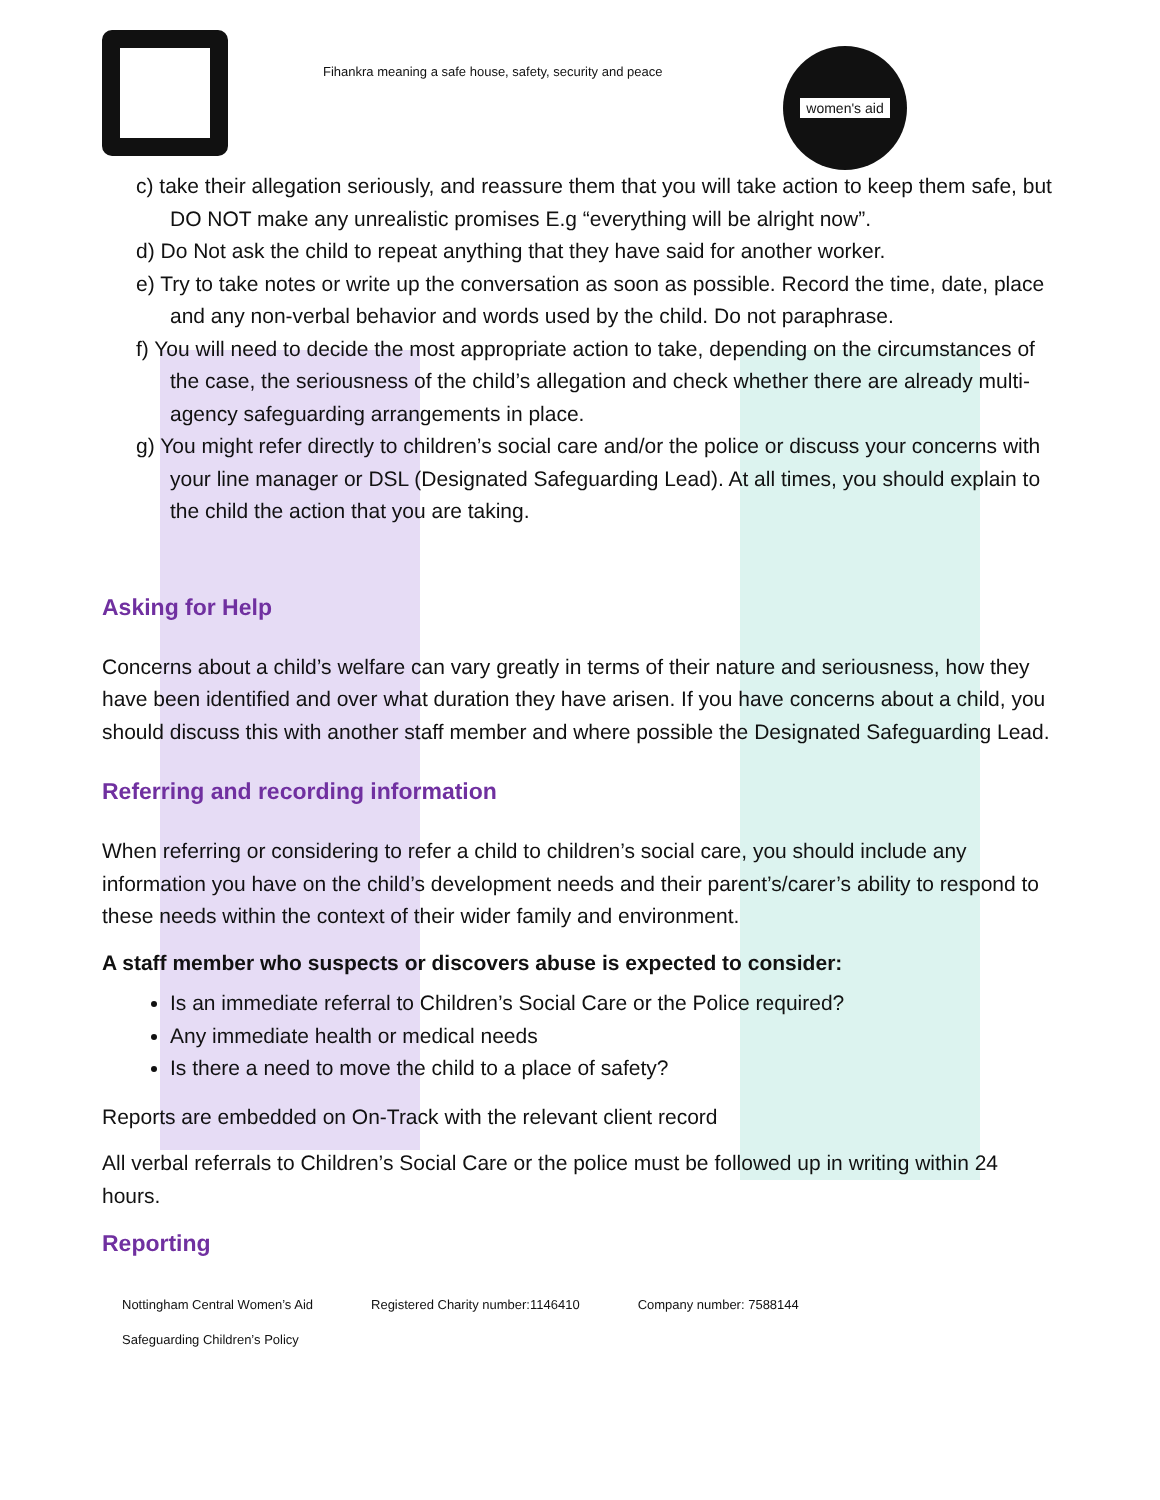Fihankra meaning a safe house, safety, security and peace
women's aid
c) take their allegation seriously, and reassure them that you will take action to keep them safe, but DO NOT make any unrealistic promises E.g “everything will be alright now”.
d) Do Not ask the child to repeat anything that they have said for another worker.
e) Try to take notes or write up the conversation as soon as possible. Record the time, date, place and any non-verbal behavior and words used by the child. Do not paraphrase.
f) You will need to decide the most appropriate action to take, depending on the circumstances of the case, the seriousness of the child’s allegation and check whether there are already multi-agency safeguarding arrangements in place.
g) You might refer directly to children’s social care and/or the police or discuss your concerns with your line manager or DSL (Designated Safeguarding Lead). At all times, you should explain to the child the action that you are taking.
Asking for Help
Concerns about a child’s welfare can vary greatly in terms of their nature and seriousness, how they have been identified and over what duration they have arisen. If you have concerns about a child, you should discuss this with another staff member and where possible the Designated Safeguarding Lead.
Referring and recording information
When referring or considering to refer a child to children’s social care, you should include any information you have on the child’s development needs and their parent’s/carer’s ability to respond to these needs within the context of their wider family and environment.
A staff member who suspects or discovers abuse is expected to consider:
Is an immediate referral to Children’s Social Care or the Police required?
Any immediate health or medical needs
Is there a need to move the child to a place of safety?
Reports are embedded on On-Track with the relevant client record
All verbal referrals to Children’s Social Care or the police must be followed up in writing within 24 hours.
Reporting
Nottingham Central Women’s Aid Registered Charity number:1146410 Company number: 7588144
Safeguarding Children’s Policy